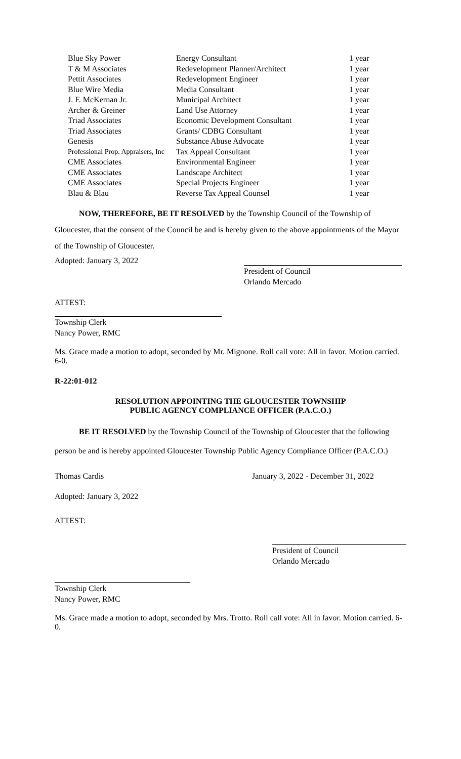| Blue Sky Power | Energy Consultant | 1 year |
| T & M Associates | Redevelopment Planner/Architect | 1 year |
| Pettit Associates | Redevelopment Engineer | 1 year |
| Blue Wire Media | Media Consultant | 1 year |
| J. F. McKernan Jr. | Municipal Architect | 1 year |
| Archer & Greiner | Land Use Attorney | 1 year |
| Triad Associates | Economic Development Consultant | 1 year |
| Triad Associates | Grants/ CDBG Consultant | 1 year |
| Genesis | Substance Abuse Advocate | 1 year |
| Professional Prop. Appraisers, Inc | Tax Appeal Consultant | 1 year |
| CME Associates | Environmental Engineer | 1 year |
| CME Associates | Landscape Architect | 1 year |
| CME Associates | Special Projects Engineer | 1 year |
| Blau & Blau | Reverse Tax Appeal Counsel | 1 year |
NOW, THEREFORE, BE IT RESOLVED by the Township Council of the Township of Gloucester, that the consent of the Council be and is hereby given to the above appointments of the Mayor of the Township of Gloucester.
Adopted: January 3, 2022
President of Council
Orlando Mercado
ATTEST:
Township Clerk
Nancy Power, RMC
Ms. Grace made a motion to adopt, seconded by Mr. Mignone. Roll call vote: All in favor. Motion carried. 6-0.
R-22:01-012
RESOLUTION APPOINTING THE GLOUCESTER TOWNSHIP
PUBLIC AGENCY COMPLIANCE OFFICER (P.A.C.O.)
BE IT RESOLVED by the Township Council of the Township of Gloucester that the following person be and is hereby appointed Gloucester Township Public Agency Compliance Officer (P.A.C.O.)
Thomas Cardis January 3, 2022 - December 31, 2022
Adopted: January 3, 2022
ATTEST:
President of Council
Orlando Mercado
Township Clerk
Nancy Power, RMC
Ms. Grace made a motion to adopt, seconded by Mrs. Trotto. Roll call vote: All in favor. Motion carried. 6-0.